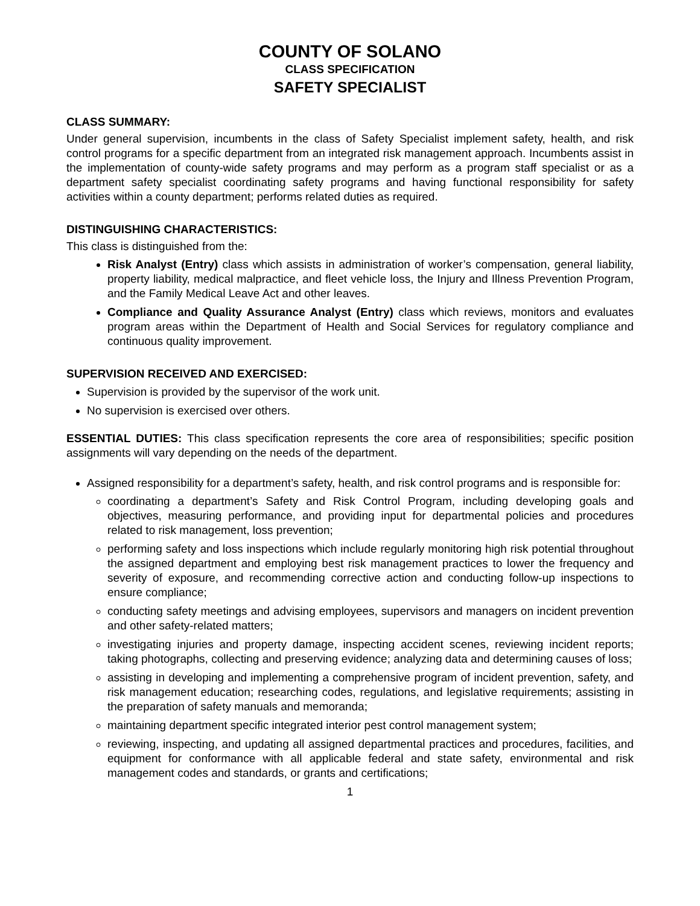COUNTY OF SOLANO
CLASS SPECIFICATION
SAFETY SPECIALIST
CLASS SUMMARY:
Under general supervision, incumbents in the class of Safety Specialist implement safety, health, and risk control programs for a specific department from an integrated risk management approach. Incumbents assist in the implementation of county-wide safety programs and may perform as a program staff specialist or as a department safety specialist coordinating safety programs and having functional responsibility for safety activities within a county department; performs related duties as required.
DISTINGUISHING CHARACTERISTICS:
This class is distinguished from the:
Risk Analyst (Entry) class which assists in administration of worker’s compensation, general liability, property liability, medical malpractice, and fleet vehicle loss, the Injury and Illness Prevention Program, and the Family Medical Leave Act and other leaves.
Compliance and Quality Assurance Analyst (Entry) class which reviews, monitors and evaluates program areas within the Department of Health and Social Services for regulatory compliance and continuous quality improvement.
SUPERVISION RECEIVED AND EXERCISED:
Supervision is provided by the supervisor of the work unit.
No supervision is exercised over others.
ESSENTIAL DUTIES: This class specification represents the core area of responsibilities; specific position assignments will vary depending on the needs of the department.
Assigned responsibility for a department’s safety, health, and risk control programs and is responsible for:
coordinating a department’s Safety and Risk Control Program, including developing goals and objectives, measuring performance, and providing input for departmental policies and procedures related to risk management, loss prevention;
performing safety and loss inspections which include regularly monitoring high risk potential throughout the assigned department and employing best risk management practices to lower the frequency and severity of exposure, and recommending corrective action and conducting follow-up inspections to ensure compliance;
conducting safety meetings and advising employees, supervisors and managers on incident prevention and other safety-related matters;
investigating injuries and property damage, inspecting accident scenes, reviewing incident reports; taking photographs, collecting and preserving evidence; analyzing data and determining causes of loss;
assisting in developing and implementing a comprehensive program of incident prevention, safety, and risk management education; researching codes, regulations, and legislative requirements; assisting in the preparation of safety manuals and memoranda;
maintaining department specific integrated interior pest control management system;
reviewing, inspecting, and updating all assigned departmental practices and procedures, facilities, and equipment for conformance with all applicable federal and state safety, environmental and risk management codes and standards, or grants and certifications;
1